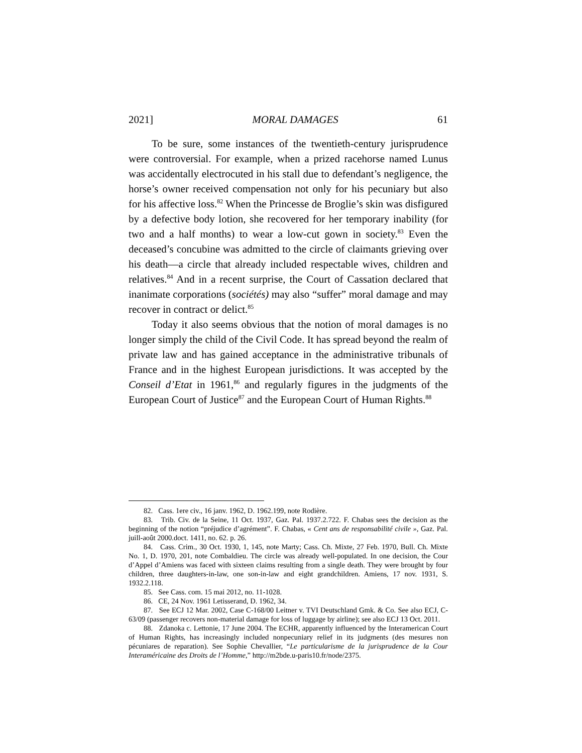2021] MORAL DAMAGES 61
To be sure, some instances of the twentieth-century jurisprudence were controversial. For example, when a prized racehorse named Lunus was accidentally electrocuted in his stall due to defendant’s negligence, the horse’s owner received compensation not only for his pecuniary but also for his affective loss.<sup>82</sup> When the Princesse de Broglie’s skin was disfigured by a defective body lotion, she recovered for her temporary inability (for two and a half months) to wear a low-cut gown in society.<sup>83</sup> Even the deceased’s concubine was admitted to the circle of claimants grieving over his death—a circle that already included respectable wives, children and relatives.<sup>84</sup> And in a recent surprise, the Court of Cassation declared that inanimate corporations (sociétés) may also “suffer” moral damage and may recover in contract or delict.<sup>85</sup>
Today it also seems obvious that the notion of moral damages is no longer simply the child of the Civil Code. It has spread beyond the realm of private law and has gained acceptance in the administrative tribunals of France and in the highest European jurisdictions. It was accepted by the Conseil d’Etat in 1961,<sup>86</sup> and regularly figures in the judgments of the European Court of Justice<sup>87</sup> and the European Court of Human Rights.<sup>88</sup>
82. Cass. 1ere civ., 16 janv. 1962, D. 1962.199, note Rodière.
83. Trib. Civ. de la Seine, 11 Oct. 1937, Gaz. Pal. 1937.2.722. F. Chabas sees the decision as the beginning of the notion “préjudice d’agrément”. F. Chabas, « Cent ans de responsabilité civile », Gaz. Pal. juill-août 2000.doct. 1411, no. 62. p. 26.
84. Cass. Crim., 30 Oct. 1930, 1, 145, note Marty; Cass. Ch. Mixte, 27 Feb. 1970, Bull. Ch. Mixte No. 1, D. 1970, 201, note Combaldieu. The circle was already well-populated. In one decision, the Cour d’Appel d’Amiens was faced with sixteen claims resulting from a single death. They were brought by four children, three daughters-in-law, one son-in-law and eight grandchildren. Amiens, 17 nov. 1931, S. 1932.2.118.
85. See Cass. com. 15 mai 2012, no. 11-1028.
86. CE, 24 Nov. 1961 Letisserand, D. 1962, 34.
87. See ECJ 12 Mar. 2002, Case C-168/00 Leitner v. TVI Deutschland Gmk. & Co. See also ECJ, C-63/09 (passenger recovers non-material damage for loss of luggage by airline); see also ECJ 13 Oct. 2011.
88. Zdanoka c. Lettonie, 17 June 2004. The ECHR, apparently influenced by the Interamerican Court of Human Rights, has increasingly included nonpecuniary relief in its judgments (des mesures non pécuniares de reparation). See Sophie Chevallier, “Le particularisme de la jurisprudence de la Cour Interaméricaine des Droits de l’Homme,” http://m2bde.u-paris10.fr/node/2375.